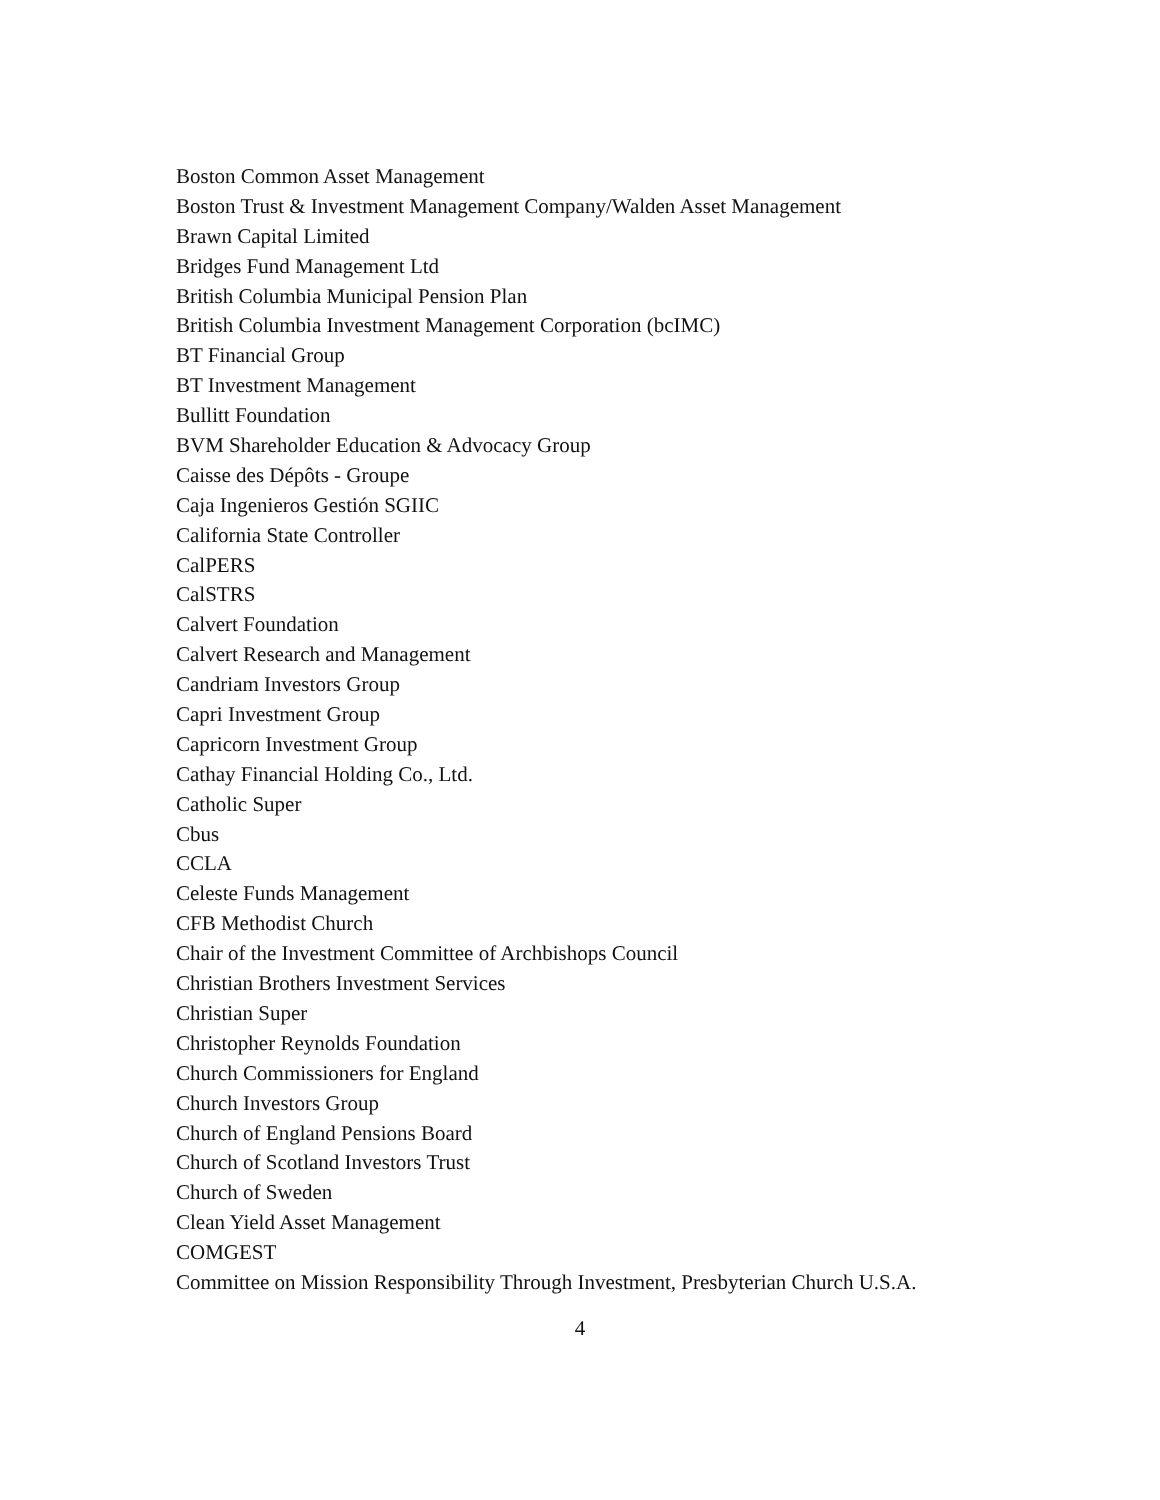Boston Common Asset Management
Boston Trust & Investment Management Company/Walden Asset Management
Brawn Capital Limited
Bridges Fund Management Ltd
British Columbia Municipal Pension Plan
British Columbia Investment Management Corporation (bcIMC)
BT Financial Group
BT Investment Management
Bullitt Foundation
BVM Shareholder Education & Advocacy Group
Caisse des Dépôts - Groupe
Caja Ingenieros Gestión SGIIC
California State Controller
CalPERS
CalSTRS
Calvert Foundation
Calvert Research and Management
Candriam Investors Group
Capri Investment Group
Capricorn Investment Group
Cathay Financial Holding Co., Ltd.
Catholic Super
Cbus
CCLA
Celeste Funds Management
CFB Methodist Church
Chair of the Investment Committee of Archbishops Council
Christian Brothers Investment Services
Christian Super
Christopher Reynolds Foundation
Church Commissioners for England
Church Investors Group
Church of England Pensions Board
Church of Scotland Investors Trust
Church of Sweden
Clean Yield Asset Management
COMGEST
Committee on Mission Responsibility Through Investment, Presbyterian Church U.S.A.
4